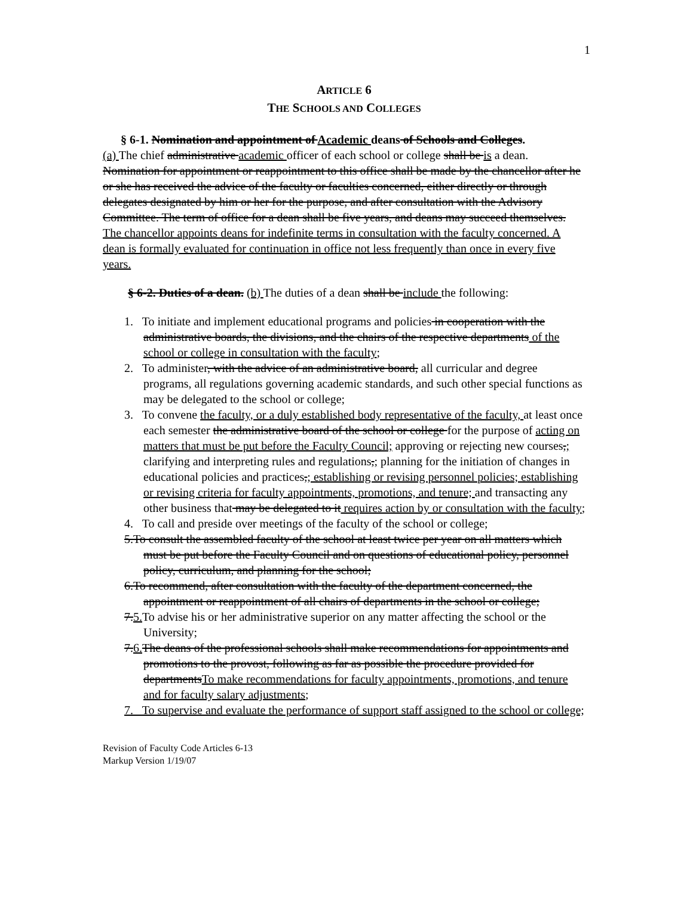1
ARTICLE 6
THE SCHOOLS AND COLLEGES
§ 6-1. Nomination and appointment of Academic deans of Schools and Colleges.
(a) The chief administrative academic officer of each school or college shall be is a dean. Nomination for appointment or reappointment to this office shall be made by the chancellor after he or she has received the advice of the faculty or faculties concerned, either directly or through delegates designated by him or her for the purpose, and after consultation with the Advisory Committee. The term of office for a dean shall be five years, and deans may succeed themselves. The chancellor appoints deans for indefinite terms in consultation with the faculty concerned. A dean is formally evaluated for continuation in office not less frequently than once in every five years.
§ 6-2. Duties of a dean. (b) The duties of a dean shall be include the following:
1. To initiate and implement educational programs and policies in cooperation with the administrative boards, the divisions, and the chairs of the respective departments of the school or college in consultation with the faculty;
2. To administer, with the advice of an administrative board, all curricular and degree programs, all regulations governing academic standards, and such other special functions as may be delegated to the school or college;
3. To convene the faculty, or a duly established body representative of the faculty, at least once each semester the administrative board of the school or college for the purpose of acting on matters that must be put before the Faculty Council; approving or rejecting new courses,; clarifying and interpreting rules and regulations,; planning for the initiation of changes in educational policies and practices,; establishing or revising personnel policies; establishing or revising criteria for faculty appointments, promotions, and tenure; and transacting any other business that may be delegated to it requires action by or consultation with the faculty;
4. To call and preside over meetings of the faculty of the school or college;
5.To consult the assembled faculty of the school at least twice per year on all matters which must be put before the Faculty Council and on questions of educational policy, personnel policy, curriculum, and planning for the school;
6.To recommend, after consultation with the faculty of the department concerned, the appointment or reappointment of all chairs of departments in the school or college;
7.5. To advise his or her administrative superior on any matter affecting the school or the University;
7.6. The deans of the professional schools shall make recommendations for appointments and promotions to the provost, following as far as possible the procedure provided for departmentsTo make recommendations for faculty appointments, promotions, and tenure and for faculty salary adjustments;
7. To supervise and evaluate the performance of support staff assigned to the school or college;
Revision of Faculty Code Articles 6-13
Markup Version 1/19/07